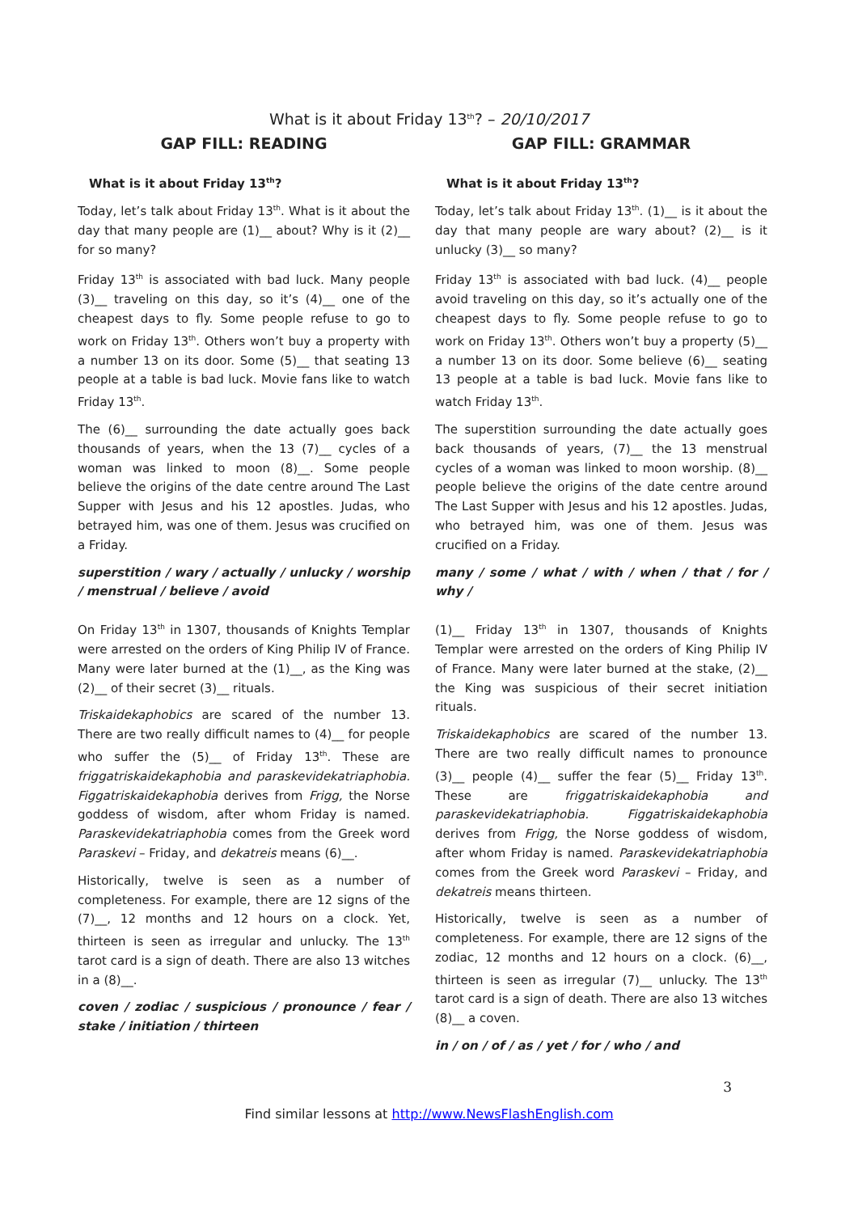What is it about Friday 13<sup>th</sup>? – 20/10/2017
GAP FILL: READING
What is it about Friday 13<sup>th</sup>?
Today, let’s talk about Friday 13<sup>th</sup>. What is it about the day that many people are (1)__ about? Why is it (2)__ for so many?
Friday 13<sup>th</sup> is associated with bad luck. Many people (3)__ traveling on this day, so it’s (4)__ one of the cheapest days to fly. Some people refuse to go to work on Friday 13<sup>th</sup>. Others won’t buy a property with a number 13 on its door. Some (5)__ that seating 13 people at a table is bad luck. Movie fans like to watch Friday 13<sup>th</sup>.
The (6)__ surrounding the date actually goes back thousands of years, when the 13 (7)__ cycles of a woman was linked to moon (8)__. Some people believe the origins of the date centre around The Last Supper with Jesus and his 12 apostles. Judas, who betrayed him, was one of them. Jesus was crucified on a Friday.
superstition / wary / actually / unlucky / worship / menstrual / believe / avoid
On Friday 13<sup>th</sup> in 1307, thousands of Knights Templar were arrested on the orders of King Philip IV of France. Many were later burned at the (1)__, as the King was (2)__ of their secret (3)__ rituals.
Triskaidekaphobics are scared of the number 13. There are two really difficult names to (4)__ for people who suffer the (5)__ of Friday 13<sup>th</sup>. These are friggatriskaidekaphobia and paraskevidekatriaphobia. Figgatriskaidekaphobia derives from Frigg, the Norse goddess of wisdom, after whom Friday is named. Paraskevidekatriaphobia comes from the Greek word Paraskevi – Friday, and dekatreis means (6)__.
Historically, twelve is seen as a number of completeness. For example, there are 12 signs of the (7)__, 12 months and 12 hours on a clock. Yet, thirteen is seen as irregular and unlucky. The 13<sup>th</sup> tarot card is a sign of death. There are also 13 witches in a (8)__.
coven / zodiac / suspicious / pronounce / fear / stake / initiation / thirteen
GAP FILL: GRAMMAR
What is it about Friday 13<sup>th</sup>?
Today, let’s talk about Friday 13<sup>th</sup>. (1)__ is it about the day that many people are wary about? (2)__ is it unlucky (3)__ so many?
Friday 13<sup>th</sup> is associated with bad luck. (4)__ people avoid traveling on this day, so it’s actually one of the cheapest days to fly. Some people refuse to go to work on Friday 13<sup>th</sup>. Others won’t buy a property (5)__ a number 13 on its door. Some believe (6)__ seating 13 people at a table is bad luck. Movie fans like to watch Friday 13<sup>th</sup>.
The superstition surrounding the date actually goes back thousands of years, (7)__ the 13 menstrual cycles of a woman was linked to moon worship. (8)__ people believe the origins of the date centre around The Last Supper with Jesus and his 12 apostles. Judas, who betrayed him, was one of them. Jesus was crucified on a Friday.
many / some / what / with / when / that / for / why /
(1)__ Friday 13<sup>th</sup> in 1307, thousands of Knights Templar were arrested on the orders of King Philip IV of France. Many were later burned at the stake, (2)__ the King was suspicious of their secret initiation rituals.
Triskaidekaphobics are scared of the number 13. There are two really difficult names to pronounce (3)__ people (4)__ suffer the fear (5)__ Friday 13<sup>th</sup>. These are friggatriskaidekaphobia and paraskevidekatriaphobia. Figgatriskaidekaphobia derives from Frigg, the Norse goddess of wisdom, after whom Friday is named. Paraskevidekatriaphobia comes from the Greek word Paraskevi – Friday, and dekatreis means thirteen.
Historically, twelve is seen as a number of completeness. For example, there are 12 signs of the zodiac, 12 months and 12 hours on a clock. (6)__, thirteen is seen as irregular (7)__ unlucky. The 13<sup>th</sup> tarot card is a sign of death. There are also 13 witches (8)__ a coven.
in / on / of / as / yet / for / who / and
3
Find similar lessons at http://www.NewsFlashEnglish.com